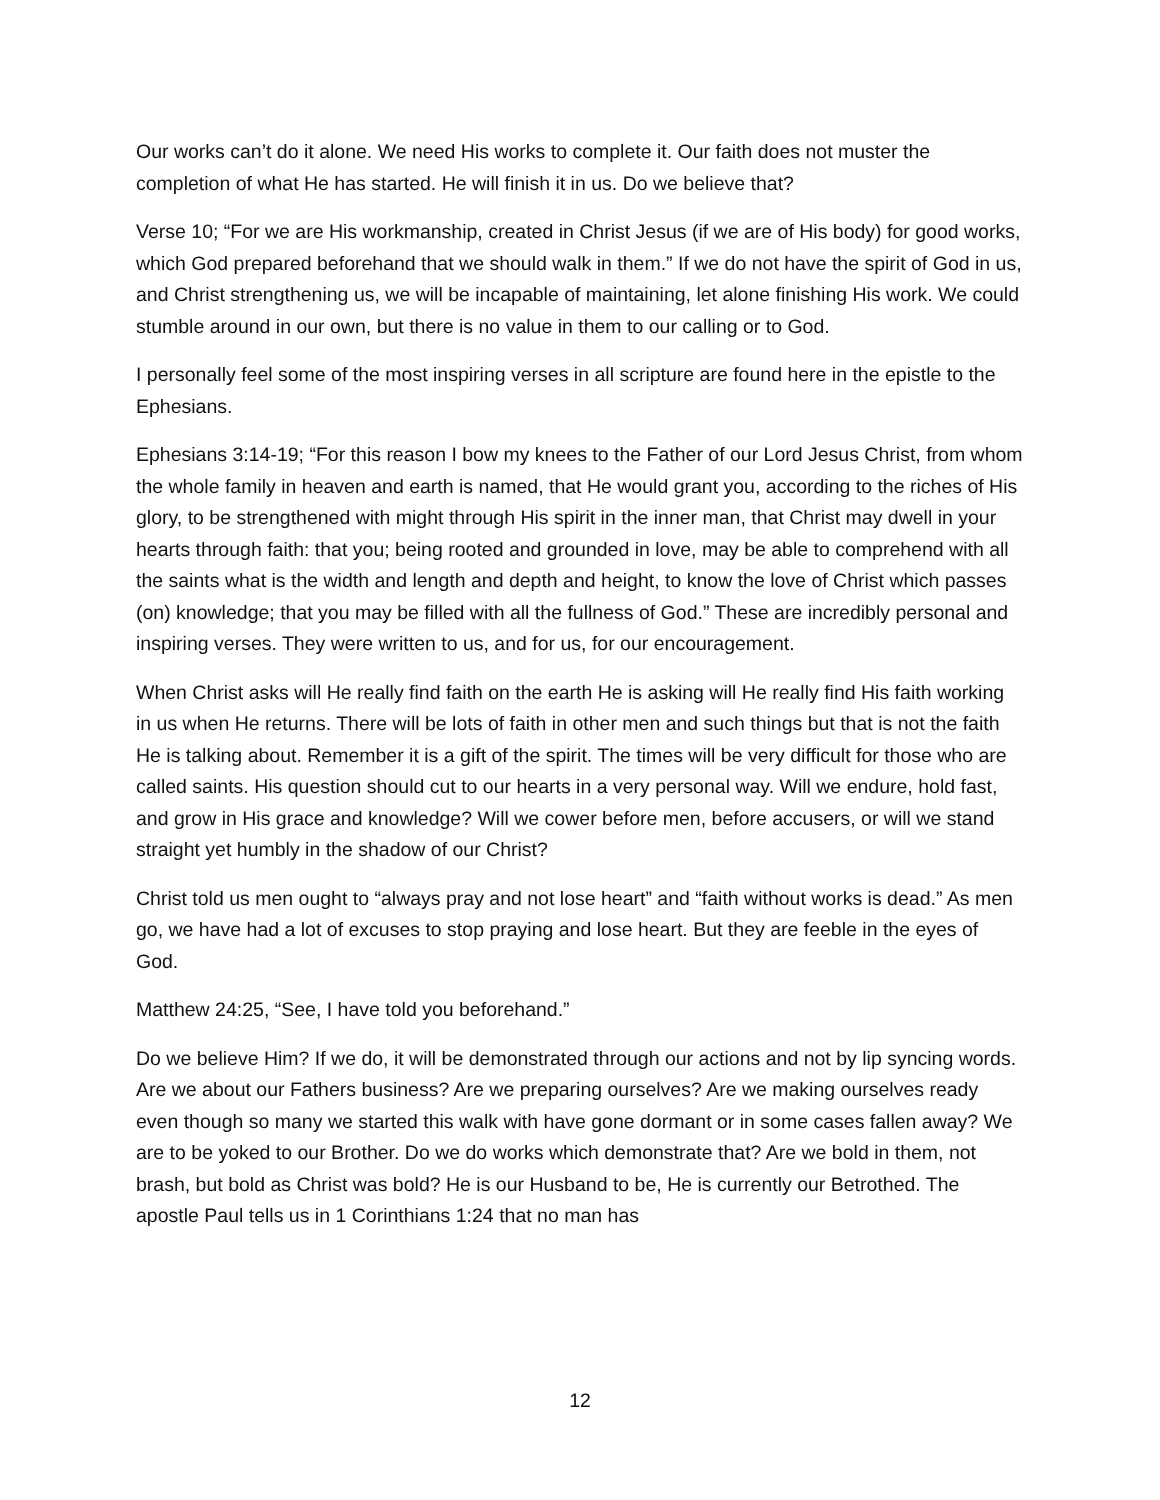Our works can’t do it alone. We need His works to complete it. Our faith does not muster the completion of what He has started. He will finish it in us. Do we believe that?
Verse 10; “For we are His workmanship, created in Christ Jesus (if we are of His body) for good works, which God prepared beforehand that we should walk in them.” If we do not have the spirit of God in us, and Christ strengthening us, we will be incapable of maintaining, let alone finishing His work. We could stumble around in our own, but there is no value in them to our calling or to God.
I personally feel some of the most inspiring verses in all scripture are found here in the epistle to the Ephesians.
Ephesians 3:14-19; “For this reason I bow my knees to the Father of our Lord Jesus Christ, from whom the whole family in heaven and earth is named, that He would grant you, according to the riches of His glory, to be strengthened with might through His spirit in the inner man, that Christ may dwell in your hearts through faith: that you; being rooted and grounded in love, may be able to comprehend with all the saints what is the width and length and depth and height, to know the love of Christ which passes (on) knowledge; that you may be filled with all the fullness of God.” These are incredibly personal and inspiring verses. They were written to us, and for us, for our encouragement.
When Christ asks will He really find faith on the earth He is asking will He really find His faith working in us when He returns. There will be lots of faith in other men and such things but that is not the faith He is talking about. Remember it is a gift of the spirit. The times will be very difficult for those who are called saints. His question should cut to our hearts in a very personal way. Will we endure, hold fast, and grow in His grace and knowledge? Will we cower before men, before accusers, or will we stand straight yet humbly in the shadow of our Christ?
Christ told us men ought to “always pray and not lose heart” and “faith without works is dead.” As men go, we have had a lot of excuses to stop praying and lose heart. But they are feeble in the eyes of God.
Matthew 24:25, “See, I have told you beforehand.”
Do we believe Him? If we do, it will be demonstrated through our actions and not by lip syncing words. Are we about our Fathers business? Are we preparing ourselves? Are we making ourselves ready even though so many we started this walk with have gone dormant or in some cases fallen away? We are to be yoked to our Brother. Do we do works which demonstrate that? Are we bold in them, not brash, but bold as Christ was bold? He is our Husband to be, He is currently our Betrothed. The apostle Paul tells us in 1 Corinthians 1:24 that no man has
12